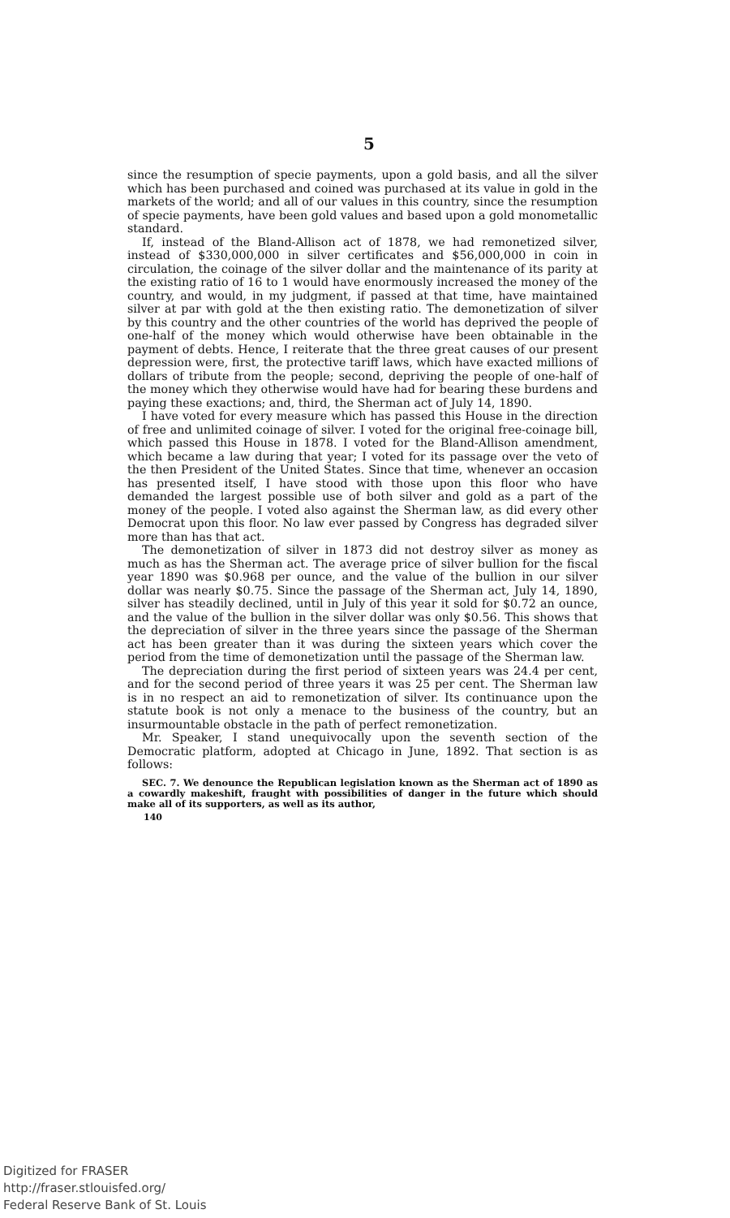5
since the resumption of specie payments, upon a gold basis, and all the silver which has been purchased and coined was purchased at its value in gold in the markets of the world; and all of our values in this country, since the resumption of specie payments, have been gold values and based upon a gold monometallic standard.
If, instead of the Bland-Allison act of 1878, we had remonetized silver, instead of $330,000,000 in silver certificates and $56,000,000 in coin in circulation, the coinage of the silver dollar and the maintenance of its parity at the existing ratio of 16 to 1 would have enormously increased the money of the country, and would, in my judgment, if passed at that time, have maintained silver at par with gold at the then existing ratio. The demonetization of silver by this country and the other countries of the world has deprived the people of one-half of the money which would otherwise have been obtainable in the payment of debts. Hence, I reiterate that the three great causes of our present depression were, first, the protective tariff laws, which have exacted millions of dollars of tribute from the people; second, depriving the people of one-half of the money which they otherwise would have had for bearing these burdens and paying these exactions; and, third, the Sherman act of July 14, 1890.
I have voted for every measure which has passed this House in the direction of free and unlimited coinage of silver. I voted for the original free-coinage bill, which passed this House in 1878. I voted for the Bland-Allison amendment, which became a law during that year; I voted for its passage over the veto of the then President of the United States. Since that time, whenever an occasion has presented itself, I have stood with those upon this floor who have demanded the largest possible use of both silver and gold as a part of the money of the people. I voted also against the Sherman law, as did every other Democrat upon this floor. No law ever passed by Congress has degraded silver more than has that act.
The demonetization of silver in 1873 did not destroy silver as money as much as has the Sherman act. The average price of silver bullion for the fiscal year 1890 was $0.968 per ounce, and the value of the bullion in our silver dollar was nearly $0.75. Since the passage of the Sherman act, July 14, 1890, silver has steadily declined, until in July of this year it sold for $0.72 an ounce, and the value of the bullion in the silver dollar was only $0.56. This shows that the depreciation of silver in the three years since the passage of the Sherman act has been greater than it was during the sixteen years which cover the period from the time of demonetization until the passage of the Sherman law.
The depreciation during the first period of sixteen years was 24.4 per cent, and for the second period of three years it was 25 per cent. The Sherman law is in no respect an aid to remonetization of silver. Its continuance upon the statute book is not only a menace to the business of the country, but an insurmountable obstacle in the path of perfect remonetization.
Mr. Speaker, I stand unequivocally upon the seventh section of the Democratic platform, adopted at Chicago in June, 1892. That section is as follows:
SEC. 7. We denounce the Republican legislation known as the Sherman act of 1890 as a cowardly makeshift, fraught with possibilities of danger in the future which should make all of its supporters, as well as its author,
140
Digitized for FRASER
http://fraser.stlouisfed.org/
Federal Reserve Bank of St. Louis